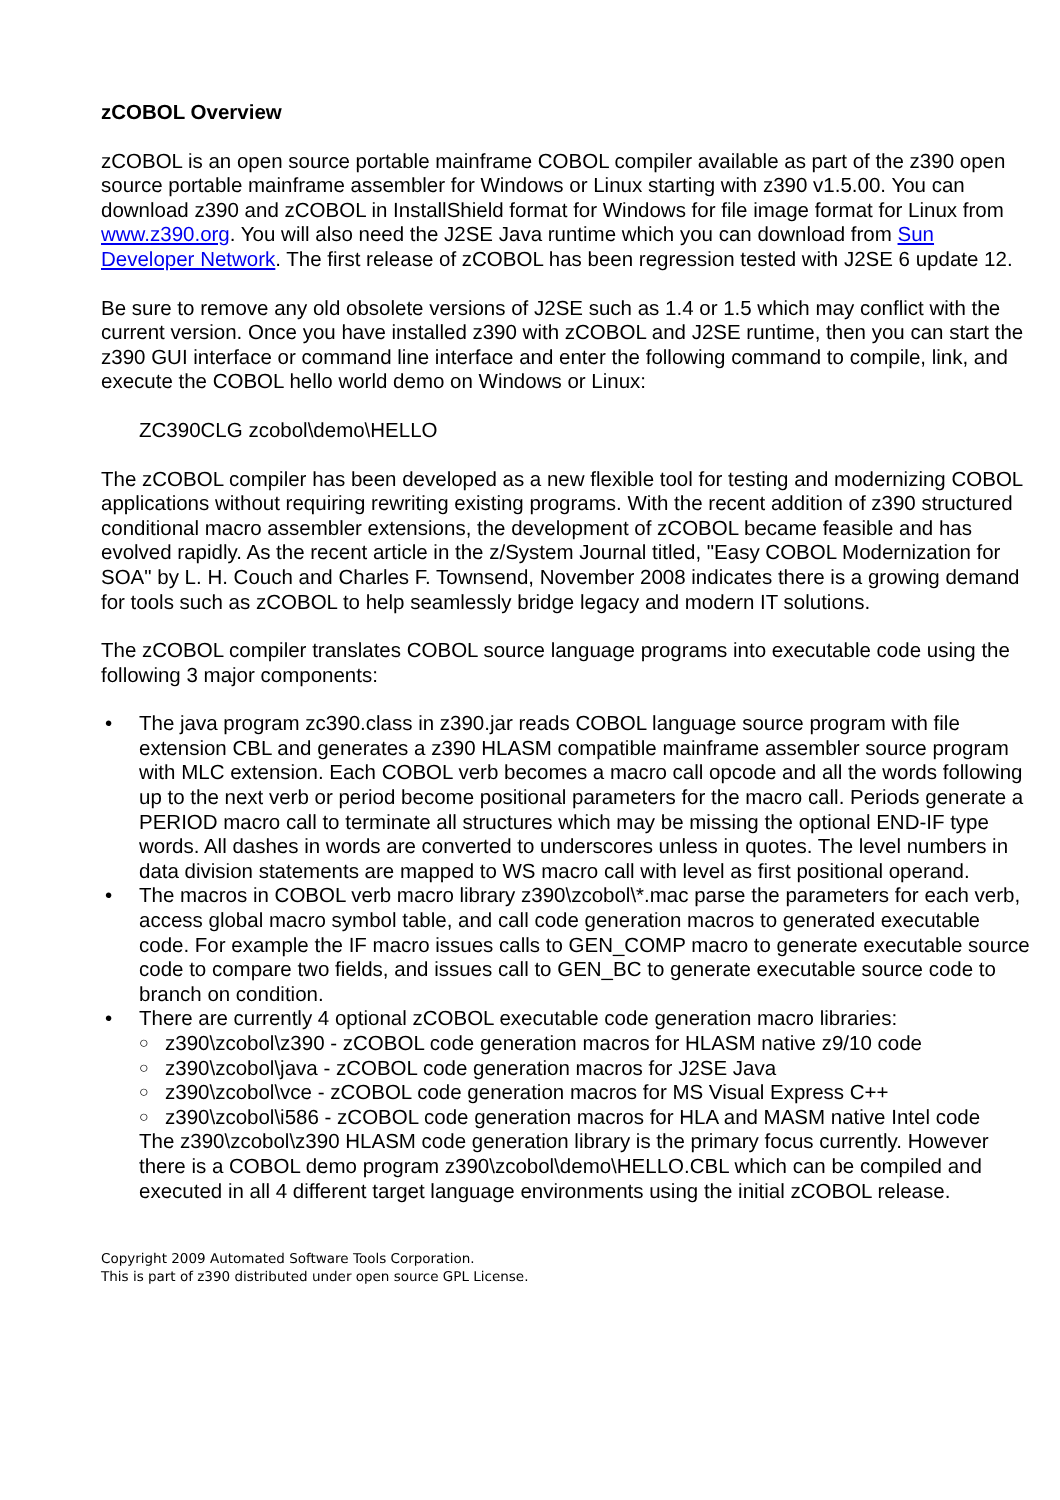zCOBOL Overview
zCOBOL is an open source portable mainframe COBOL compiler available as part of the z390 open source portable mainframe assembler for Windows or Linux starting with z390 v1.5.00. You can download z390 and zCOBOL in InstallShield format for Windows for file image format for Linux from www.z390.org. You will also need the J2SE Java runtime which you can download from Sun Developer Network. The first release of zCOBOL has been regression tested with J2SE 6 update 12.
Be sure to remove any old obsolete versions of J2SE such as 1.4 or 1.5 which may conflict with the current version. Once you have installed z390 with zCOBOL and J2SE runtime, then you can start the z390 GUI interface or command line interface and enter the following command to compile, link, and execute the COBOL hello world demo on Windows or Linux:
ZC390CLG zcobol\demo\HELLO
The zCOBOL compiler has been developed as a new flexible tool for testing and modernizing COBOL applications without requiring rewriting existing programs. With the recent addition of z390 structured conditional macro assembler extensions, the development of zCOBOL became feasible and has evolved rapidly. As the recent article in the z/System Journal titled, "Easy COBOL Modernization for SOA" by L. H. Couch and Charles F. Townsend, November 2008 indicates there is a growing demand for tools such as zCOBOL to help seamlessly bridge legacy and modern IT solutions.
The zCOBOL compiler translates COBOL source language programs into executable code using the following 3 major components:
• The java program zc390.class in z390.jar reads COBOL language source program with file extension CBL and generates a z390 HLASM compatible mainframe assembler source program with MLC extension. Each COBOL verb becomes a macro call opcode and all the words following up to the next verb or period become positional parameters for the macro call. Periods generate a PERIOD macro call to terminate all structures which may be missing the optional END-IF type words. All dashes in words are converted to underscores unless in quotes. The level numbers in data division statements are mapped to WS macro call with level as first positional operand.
• The macros in COBOL verb macro library z390\zcobol\*.mac parse the parameters for each verb, access global macro symbol table, and call code generation macros to generated executable code. For example the IF macro issues calls to GEN_COMP macro to generate executable source code to compare two fields, and issues call to GEN_BC to generate executable source code to branch on condition.
• There are currently 4 optional zCOBOL executable code generation macro libraries:
○ z390\zcobol\z390 - zCOBOL code generation macros for HLASM native z9/10 code
○ z390\zcobol\java - zCOBOL code generation macros for J2SE Java
○ z390\zcobol\vce - zCOBOL code generation macros for MS Visual Express C++
○ z390\zcobol\i586 - zCOBOL code generation macros for HLA and MASM native Intel code
The z390\zcobol\z390 HLASM code generation library is the primary focus currently. However there is a COBOL demo program z390\zcobol\demo\HELLO.CBL which can be compiled and executed in all 4 different target language environments using the initial zCOBOL release.
Copyright 2009 Automated Software Tools Corporation.
This is part of z390 distributed under open source GPL License.